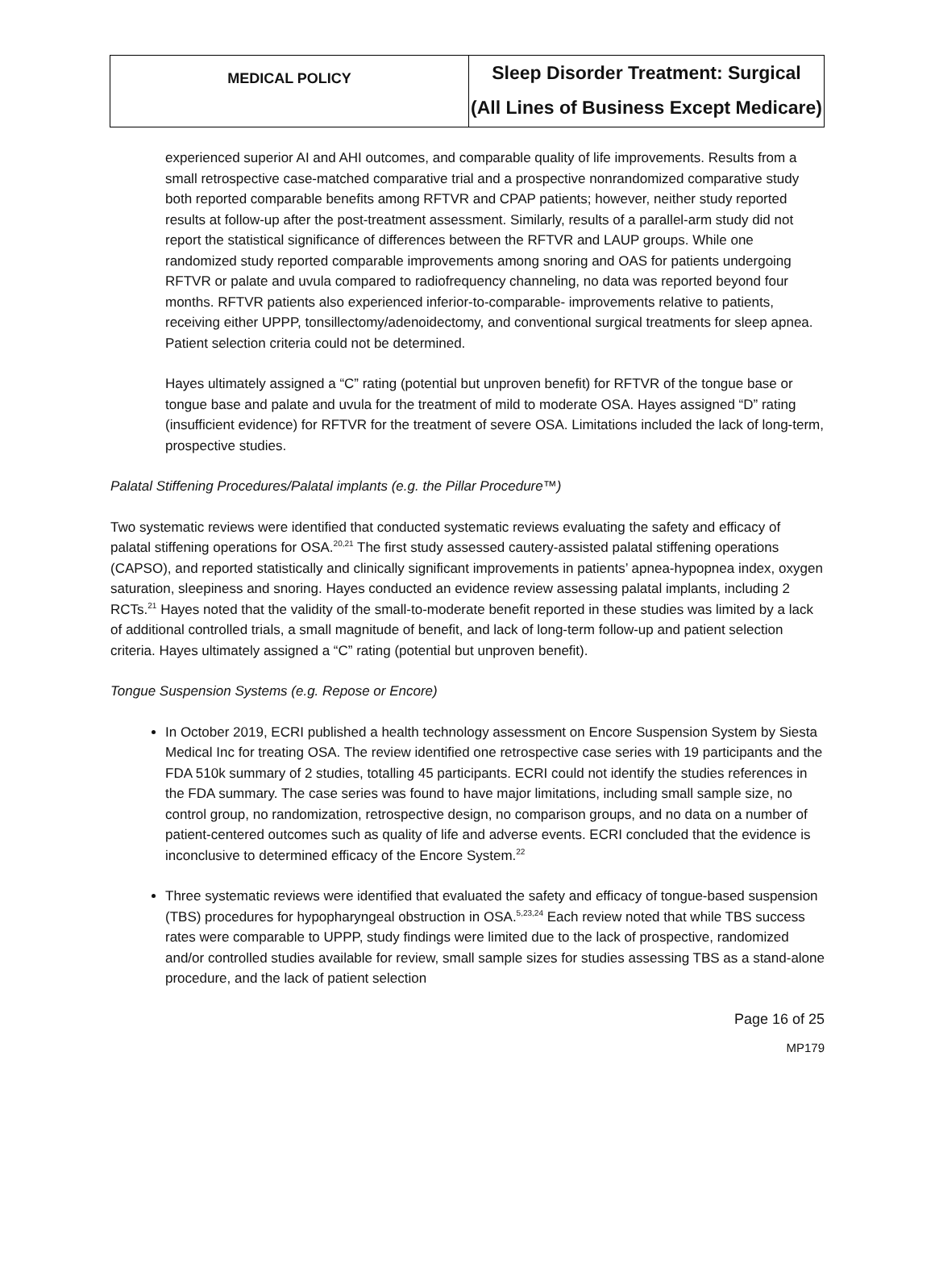| MEDICAL POLICY | Sleep Disorder Treatment: Surgical (All Lines of Business Except Medicare) |
experienced superior AI and AHI outcomes, and comparable quality of life improvements. Results from a small retrospective case-matched comparative trial and a prospective nonrandomized comparative study both reported comparable benefits among RFTVR and CPAP patients; however, neither study reported results at follow-up after the post-treatment assessment. Similarly, results of a parallel-arm study did not report the statistical significance of differences between the RFTVR and LAUP groups. While one randomized study reported comparable improvements among snoring and OAS for patients undergoing RFTVR or palate and uvula compared to radiofrequency channeling, no data was reported beyond four months. RFTVR patients also experienced inferior-to-comparable- improvements relative to patients, receiving either UPPP, tonsillectomy/adenoidectomy, and conventional surgical treatments for sleep apnea. Patient selection criteria could not be determined.
Hayes ultimately assigned a “C” rating (potential but unproven benefit) for RFTVR of the tongue base or tongue base and palate and uvula for the treatment of mild to moderate OSA. Hayes assigned “D” rating (insufficient evidence) for RFTVR for the treatment of severe OSA. Limitations included the lack of long-term, prospective studies.
Palatal Stiffening Procedures/Palatal implants (e.g. the Pillar Procedure™)
Two systematic reviews were identified that conducted systematic reviews evaluating the safety and efficacy of palatal stiffening operations for OSA.<sup>20,21</sup> The first study assessed cautery-assisted palatal stiffening operations (CAPSO), and reported statistically and clinically significant improvements in patients’ apnea-hypopnea index, oxygen saturation, sleepiness and snoring. Hayes conducted an evidence review assessing palatal implants, including 2 RCTs.<sup>21</sup> Hayes noted that the validity of the small-to-moderate benefit reported in these studies was limited by a lack of additional controlled trials, a small magnitude of benefit, and lack of long-term follow-up and patient selection criteria. Hayes ultimately assigned a “C” rating (potential but unproven benefit).
Tongue Suspension Systems (e.g. Repose or Encore)
In October 2019, ECRI published a health technology assessment on Encore Suspension System by Siesta Medical Inc for treating OSA. The review identified one retrospective case series with 19 participants and the FDA 510k summary of 2 studies, totalling 45 participants. ECRI could not identify the studies references in the FDA summary. The case series was found to have major limitations, including small sample size, no control group, no randomization, retrospective design, no comparison groups, and no data on a number of patient-centered outcomes such as quality of life and adverse events. ECRI concluded that the evidence is inconclusive to determined efficacy of the Encore System.<sup>22</sup>
Three systematic reviews were identified that evaluated the safety and efficacy of tongue-based suspension (TBS) procedures for hypopharyngeal obstruction in OSA.<sup>5,23,24</sup> Each review noted that while TBS success rates were comparable to UPPP, study findings were limited due to the lack of prospective, randomized and/or controlled studies available for review, small sample sizes for studies assessing TBS as a stand-alone procedure, and the lack of patient selection
Page 16 of 25
MP179